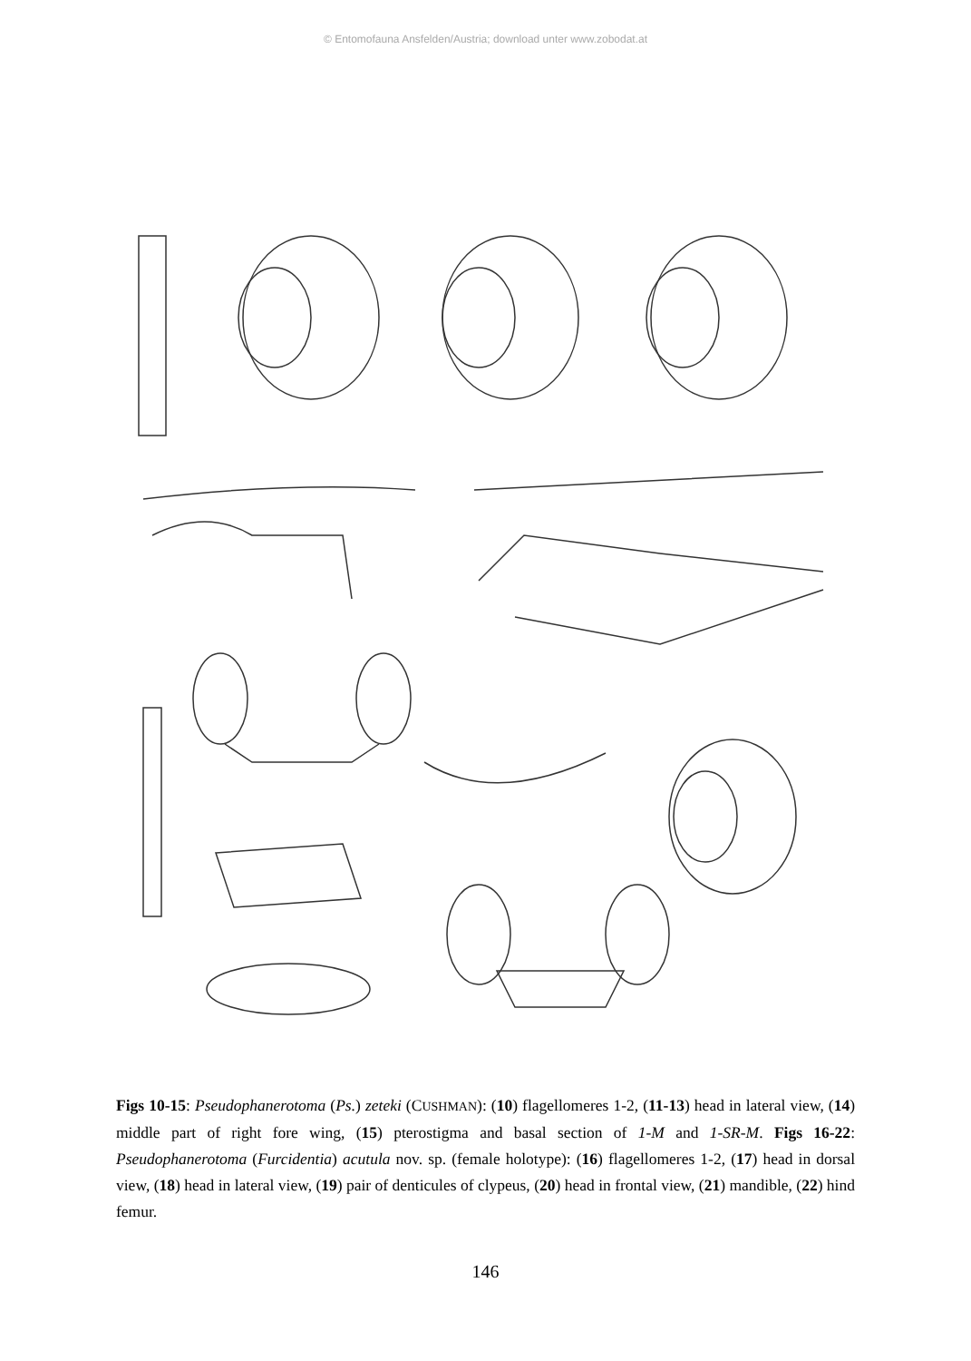© Entomofauna Ansfelden/Austria; download unter www.zobodat.at
Figs 10-15: Pseudophanerotoma (Ps.) zeteki (CUSHMAN): (10) flagellomeres 1-2, (11-13) head in lateral view, (14) middle part of right fore wing, (15) pterostigma and basal section of 1-M and 1-SR-M. Figs 16-22: Pseudophanerotoma (Furcidentia) acutula nov. sp. (female holotype): (16) flagellomeres 1-2, (17) head in dorsal view, (18) head in lateral view, (19) pair of denticules of clypeus, (20) head in frontal view, (21) mandible, (22) hind femur.
146